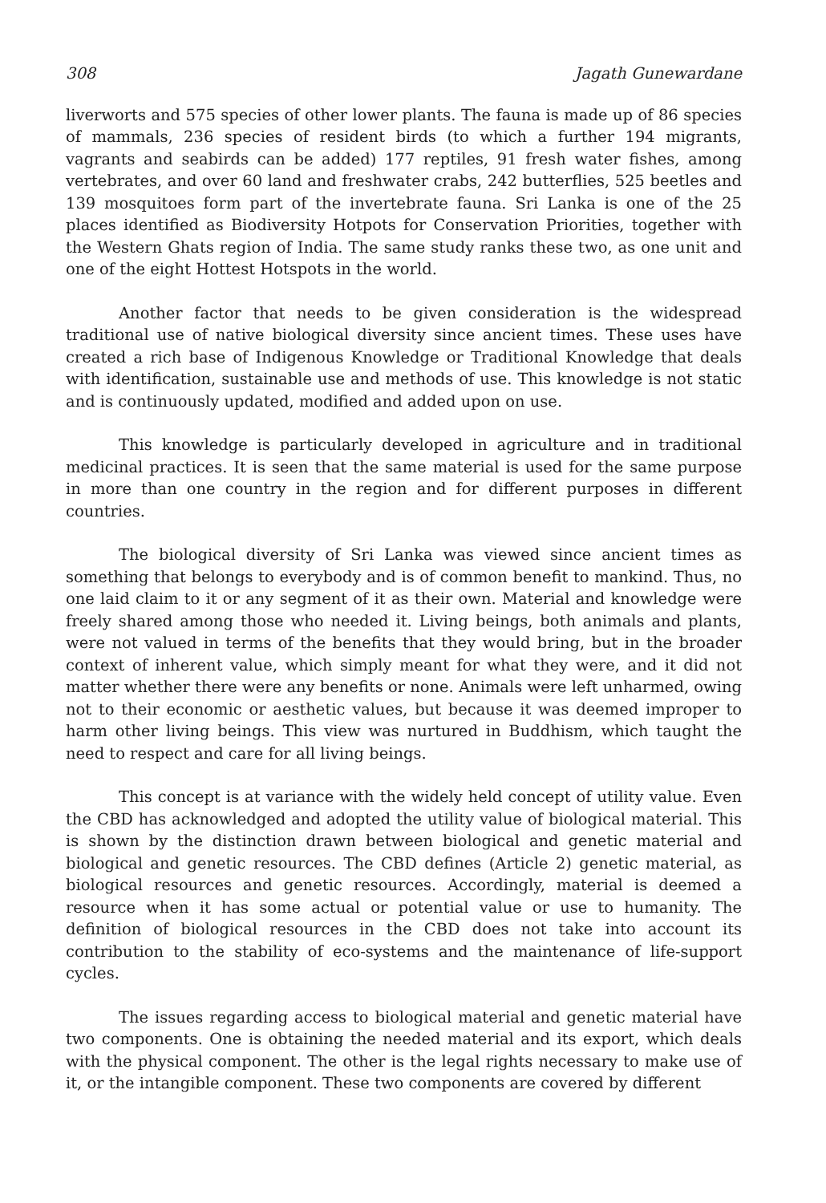308 Jagath Gunewardane
liverworts and 575 species of other lower plants. The fauna is made up of 86 species of mammals, 236 species of resident birds (to which a further 194 migrants, vagrants and seabirds can be added) 177 reptiles, 91 fresh water fishes, among vertebrates, and over 60 land and freshwater crabs, 242 butterflies, 525 beetles and 139 mosquitoes form part of the invertebrate fauna. Sri Lanka is one of the 25 places identified as Biodiversity Hotpots for Conservation Priorities, together with the Western Ghats region of India. The same study ranks these two, as one unit and one of the eight Hottest Hotspots in the world.
Another factor that needs to be given consideration is the widespread traditional use of native biological diversity since ancient times. These uses have created a rich base of Indigenous Knowledge or Traditional Knowledge that deals with identification, sustainable use and methods of use. This knowledge is not static and is continuously updated, modified and added upon on use.
This knowledge is particularly developed in agriculture and in traditional medicinal practices. It is seen that the same material is used for the same purpose in more than one country in the region and for different purposes in different countries.
The biological diversity of Sri Lanka was viewed since ancient times as something that belongs to everybody and is of common benefit to mankind. Thus, no one laid claim to it or any segment of it as their own. Material and knowledge were freely shared among those who needed it. Living beings, both animals and plants, were not valued in terms of the benefits that they would bring, but in the broader context of inherent value, which simply meant for what they were, and it did not matter whether there were any benefits or none. Animals were left unharmed, owing not to their economic or aesthetic values, but because it was deemed improper to harm other living beings. This view was nurtured in Buddhism, which taught the need to respect and care for all living beings.
This concept is at variance with the widely held concept of utility value. Even the CBD has acknowledged and adopted the utility value of biological material. This is shown by the distinction drawn between biological and genetic material and biological and genetic resources. The CBD defines (Article 2) genetic material, as biological resources and genetic resources. Accordingly, material is deemed a resource when it has some actual or potential value or use to humanity. The definition of biological resources in the CBD does not take into account its contribution to the stability of eco-systems and the maintenance of life-support cycles.
The issues regarding access to biological material and genetic material have two components. One is obtaining the needed material and its export, which deals with the physical component. The other is the legal rights necessary to make use of it, or the intangible component. These two components are covered by different